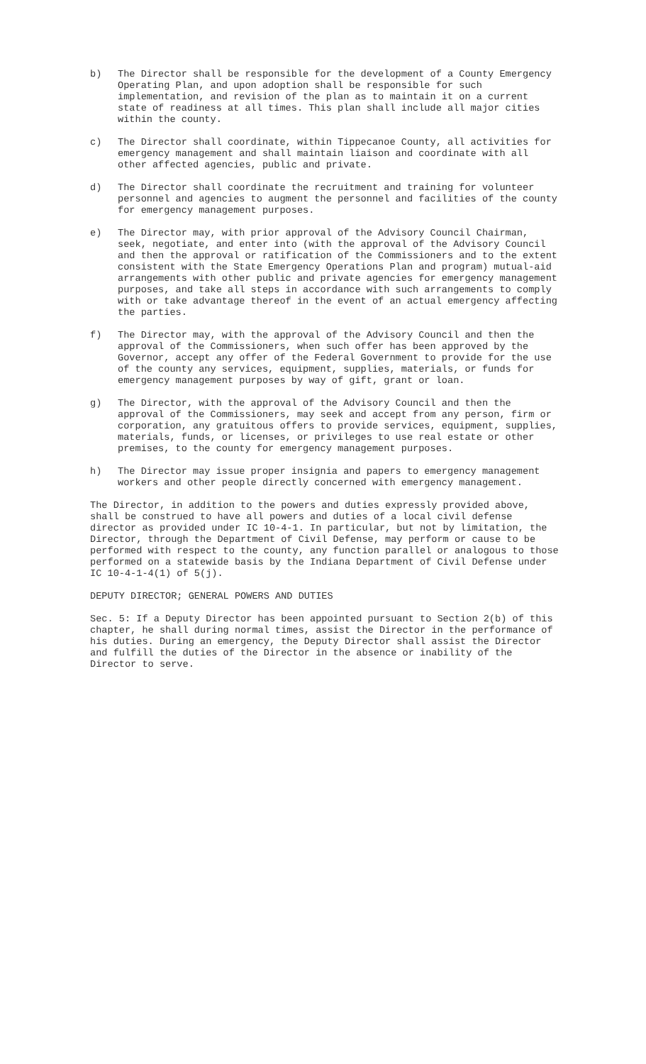b) The Director shall be responsible for the development of a County Emergency Operating Plan, and upon adoption shall be responsible for such implementation, and revision of the plan as to maintain it on a current state of readiness at all times. This plan shall include all major cities within the county.
c) The Director shall coordinate, within Tippecanoe County, all activities for emergency management and shall maintain liaison and coordinate with all other affected agencies, public and private.
d) The Director shall coordinate the recruitment and training for volunteer personnel and agencies to augment the personnel and facilities of the county for emergency management purposes.
e) The Director may, with prior approval of the Advisory Council Chairman, seek, negotiate, and enter into (with the approval of the Advisory Council and then the approval or ratification of the Commissioners and to the extent consistent with the State Emergency Operations Plan and program) mutual-aid arrangements with other public and private agencies for emergency management purposes, and take all steps in accordance with such arrangements to comply with or take advantage thereof in the event of an actual emergency affecting the parties.
f) The Director may, with the approval of the Advisory Council and then the approval of the Commissioners, when such offer has been approved by the Governor, accept any offer of the Federal Government to provide for the use of the county any services, equipment, supplies, materials, or funds for emergency management purposes by way of gift, grant or loan.
g) The Director, with the approval of the Advisory Council and then the approval of the Commissioners, may seek and accept from any person, firm or corporation, any gratuitous offers to provide services, equipment, supplies, materials, funds, or licenses, or privileges to use real estate or other premises, to the county for emergency management purposes.
h) The Director may issue proper insignia and papers to emergency management workers and other people directly concerned with emergency management.
The Director, in addition to the powers and duties expressly provided above, shall be construed to have all powers and duties of a local civil defense director as provided under IC 10-4-1. In particular, but not by limitation, the Director, through the Department of Civil Defense, may perform or cause to be performed with respect to the county, any function parallel or analogous to those performed on a statewide basis by the Indiana Department of Civil Defense under IC 10-4-1-4(1) of 5(j).
DEPUTY DIRECTOR; GENERAL POWERS AND DUTIES
Sec. 5: If a Deputy Director has been appointed pursuant to Section 2(b) of this chapter, he shall during normal times, assist the Director in the performance of his duties. During an emergency, the Deputy Director shall assist the Director and fulfill the duties of the Director in the absence or inability of the Director to serve.